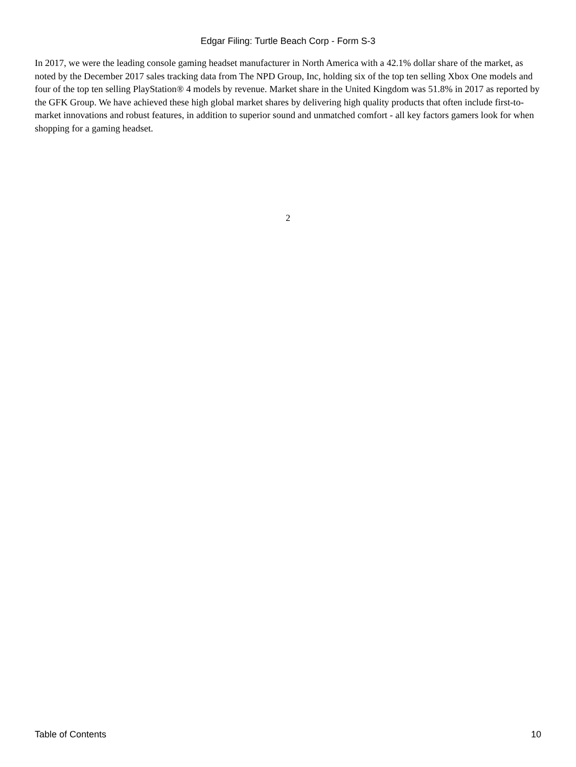Edgar Filing: Turtle Beach Corp - Form S-3
In 2017, we were the leading console gaming headset manufacturer in North America with a 42.1% dollar share of the market, as noted by the December 2017 sales tracking data from The NPD Group, Inc, holding six of the top ten selling Xbox One models and four of the top ten selling PlayStation® 4 models by revenue. Market share in the United Kingdom was 51.8% in 2017 as reported by the GFK Group. We have achieved these high global market shares by delivering high quality products that often include first-to-market innovations and robust features, in addition to superior sound and unmatched comfort - all key factors gamers look for when shopping for a gaming headset.
2
Table of Contents 10